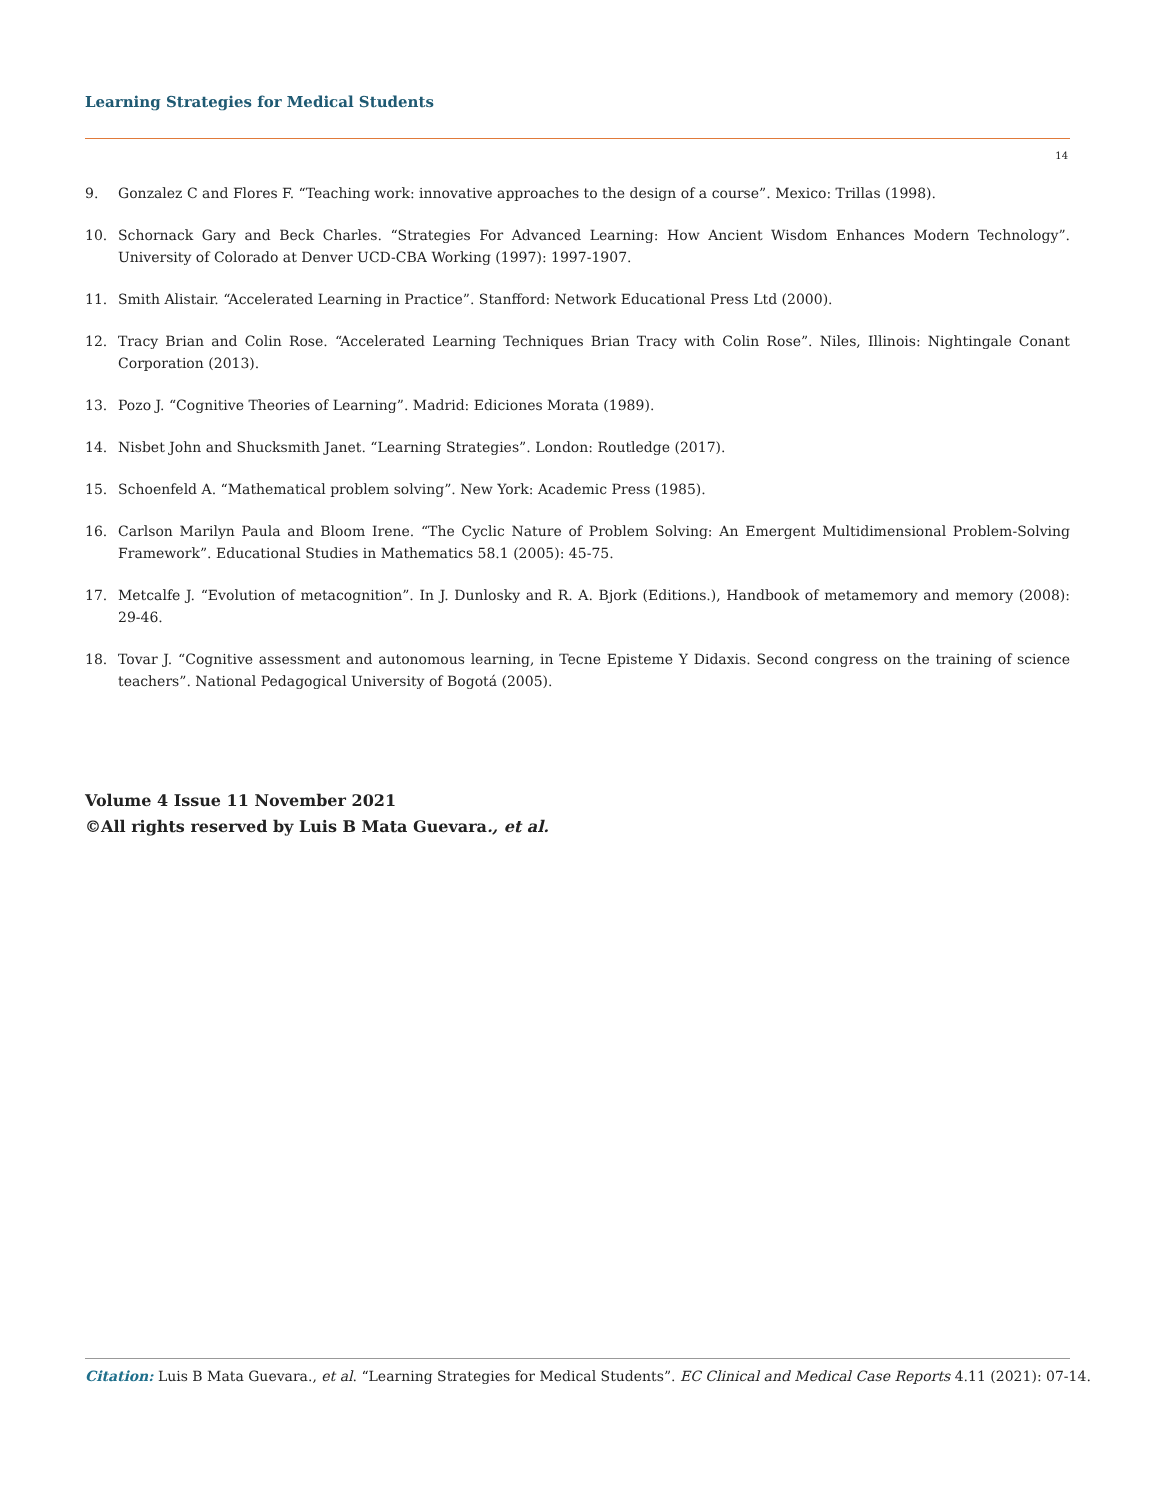Learning Strategies for Medical Students
14
9. Gonzalez C and Flores F. “Teaching work: innovative approaches to the design of a course”. Mexico: Trillas (1998).
10. Schornack Gary and Beck Charles. “Strategies For Advanced Learning: How Ancient Wisdom Enhances Modern Technology”. University of Colorado at Denver UCD-CBA Working (1997): 1997-1907.
11. Smith Alistair. “Accelerated Learning in Practice”. Stanfford: Network Educational Press Ltd (2000).
12. Tracy Brian and Colin Rose. “Accelerated Learning Techniques Brian Tracy with Colin Rose”. Niles, Illinois: Nightingale Conant Corporation (2013).
13. Pozo J. “Cognitive Theories of Learning”. Madrid: Ediciones Morata (1989).
14. Nisbet John and Shucksmith Janet. “Learning Strategies”. London: Routledge (2017).
15. Schoenfeld A. “Mathematical problem solving”. New York: Academic Press (1985).
16. Carlson Marilyn Paula and Bloom Irene. “The Cyclic Nature of Problem Solving: An Emergent Multidimensional Problem-Solving Framework”. Educational Studies in Mathematics 58.1 (2005): 45-75.
17. Metcalfe J. “Evolution of metacognition”. In J. Dunlosky and R. A. Bjork (Editions.), Handbook of metamemory and memory (2008): 29-46.
18. Tovar J. “Cognitive assessment and autonomous learning, in Tecne Episteme Y Didaxis. Second congress on the training of science teachers”. National Pedagogical University of Bogotá (2005).
Volume 4 Issue 11 November 2021
©All rights reserved by Luis B Mata Guevara., et al.
Citation: Luis B Mata Guevara., et al. “Learning Strategies for Medical Students”. EC Clinical and Medical Case Reports 4.11 (2021): 07-14.